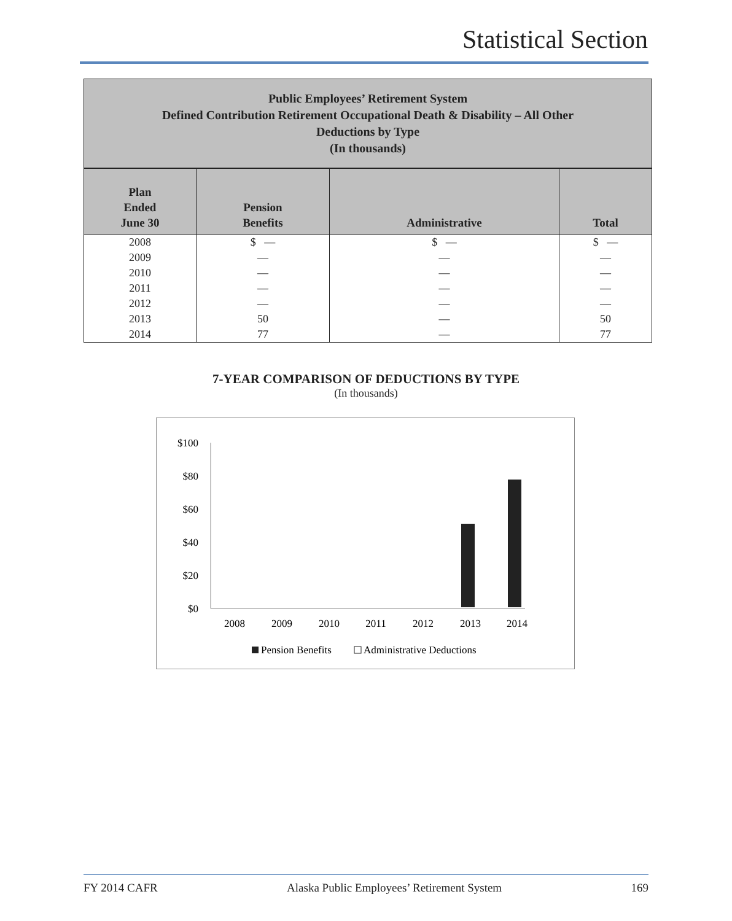Statistical Section
Public Employees’ Retirement System
Defined Contribution Retirement Occupational Death & Disability – All Other
Deductions by Type
(In thousands)
| Plan Ended June 30 | Pension Benefits | Administrative | Total |
| --- | --- | --- | --- |
| 2008 | $ — | $ — | $ — |
| 2009 | — | — | — |
| 2010 | — | — | — |
| 2011 | — | — | — |
| 2012 | — | — | — |
| 2013 | 50 | — | 50 |
| 2014 | 77 | — | 77 |
7-YEAR COMPARISON OF DEDUCTIONS BY TYPE
(In thousands)
$100
$80
$60
$40
$20
$0
2008
2009
2010
2011
2012
2013
2014
Pension Benefits
Administrative Deductions
FY 2014 CAFR Alaska Public Employees’ Retirement System 169